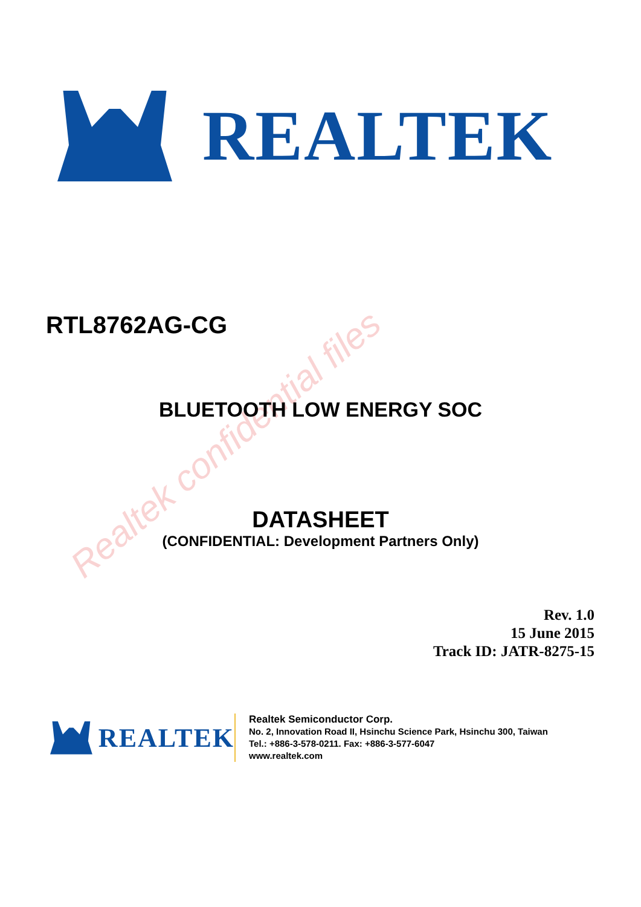Realtek confidential files
REALTEK
RTL8762AG-CG
BLUETOOTH LOW ENERGY SOC
DATASHEET
(CONFIDENTIAL: Development Partners Only)
Rev. 1.0
15 June 2015
Track ID: JATR-8275-15
REALTEK
Realtek Semiconductor Corp.
No. 2, Innovation Road II, Hsinchu Science Park, Hsinchu 300, Taiwan
Tel.: +886-3-578-0211. Fax: +886-3-577-6047
www.realtek.com